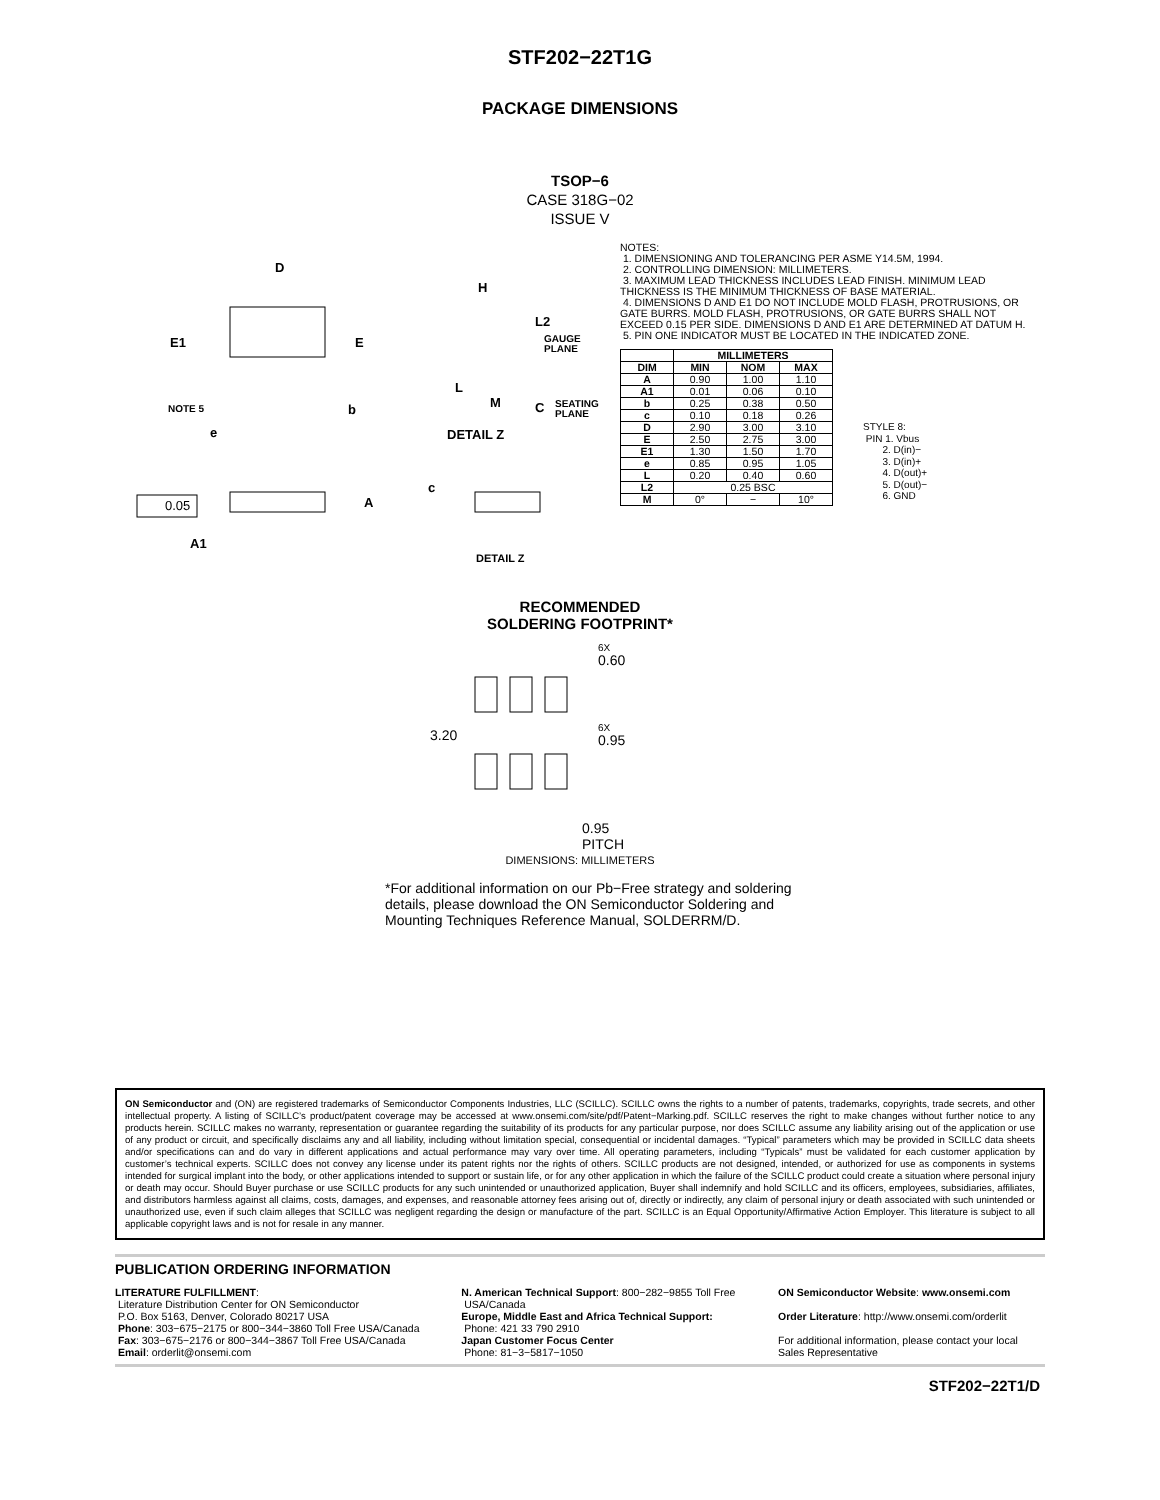STF202−22T1G
PACKAGE DIMENSIONS
TSOP−6
CASE 318G−02
ISSUE V
D
E1
E
NOTE 5
b
e
H
L2
GAUGE
PLANE
L
M
C
SEATING
PLANE
DETAIL Z
0.05
A
A1
c
DETAIL Z
NOTES:
1. DIMENSIONING AND TOLERANCING PER ASME Y14.5M, 1994.
2. CONTROLLING DIMENSION: MILLIMETERS.
3. MAXIMUM LEAD THICKNESS INCLUDES LEAD FINISH. MINIMUM LEAD THICKNESS IS THE MINIMUM THICKNESS OF BASE MATERIAL.
4. DIMENSIONS D AND E1 DO NOT INCLUDE MOLD FLASH, PROTRUSIONS, OR GATE BURRS. MOLD FLASH, PROTRUSIONS, OR GATE BURRS SHALL NOT EXCEED 0.15 PER SIDE. DIMENSIONS D AND E1 ARE DETERMINED AT DATUM H.
5. PIN ONE INDICATOR MUST BE LOCATED IN THE INDICATED ZONE.
| | MILLIMETERS | | |
| --- | --- | --- | --- |
| DIM | MIN | NOM | MAX |
| A | 0.90 | 1.00 | 1.10 |
| A1 | 0.01 | 0.06 | 0.10 |
| b | 0.25 | 0.38 | 0.50 |
| c | 0.10 | 0.18 | 0.26 |
| D | 2.90 | 3.00 | 3.10 |
| E | 2.50 | 2.75 | 3.00 |
| E1 | 1.30 | 1.50 | 1.70 |
| e | 0.85 | 0.95 | 1.05 |
| L | 0.20 | 0.40 | 0.60 |
| L2 | 0.25 BSC | | |
| M | 0° | − | 10° |
STYLE 8:
PIN 1. Vbus
2. D(in)−
3. D(in)+
4. D(out)+
5. D(out)−
6. GND
RECOMMENDED
SOLDERING FOOTPRINT*
6X
0.60
3.20 6X
0.95
0.95
PITCH
DIMENSIONS: MILLIMETERS
*For additional information on our Pb−Free strategy and soldering details, please download the ON Semiconductor Soldering and Mounting Techniques Reference Manual, SOLDERRM/D.
ON Semiconductor and (ON) are registered trademarks of Semiconductor Components Industries, LLC (SCILLC). SCILLC owns the rights to a number of patents, trademarks, copyrights, trade secrets, and other intellectual property. A listing of SCILLC’s product/patent coverage may be accessed at www.onsemi.com/site/pdf/Patent−Marking.pdf. SCILLC reserves the right to make changes without further notice to any products herein. SCILLC makes no warranty, representation or guarantee regarding the suitability of its products for any particular purpose, nor does SCILLC assume any liability arising out of the application or use of any product or circuit, and specifically disclaims any and all liability, including without limitation special, consequential or incidental damages. “Typical” parameters which may be provided in SCILLC data sheets and/or specifications can and do vary in different applications and actual performance may vary over time. All operating parameters, including “Typicals” must be validated for each customer application by customer’s technical experts. SCILLC does not convey any license under its patent rights nor the rights of others. SCILLC products are not designed, intended, or authorized for use as components in systems intended for surgical implant into the body, or other applications intended to support or sustain life, or for any other application in which the failure of the SCILLC product could create a situation where personal injury or death may occur. Should Buyer purchase or use SCILLC products for any such unintended or unauthorized application, Buyer shall indemnify and hold SCILLC and its officers, employees, subsidiaries, affiliates, and distributors harmless against all claims, costs, damages, and expenses, and reasonable attorney fees arising out of, directly or indirectly, any claim of personal injury or death associated with such unintended or unauthorized use, even if such claim alleges that SCILLC was negligent regarding the design or manufacture of the part. SCILLC is an Equal Opportunity/Affirmative Action Employer. This literature is subject to all applicable copyright laws and is not for resale in any manner.
PUBLICATION ORDERING INFORMATION
LITERATURE FULFILLMENT:
Literature Distribution Center for ON Semiconductor
P.O. Box 5163, Denver, Colorado 80217 USA
Phone: 303−675−2175 or 800−344−3860 Toll Free USA/Canada
Fax: 303−675−2176 or 800−344−3867 Toll Free USA/Canada
Email: orderlit@onsemi.com
N. American Technical Support: 800−282−9855 Toll Free
USA/Canada
Europe, Middle East and Africa Technical Support:
Phone: 421 33 790 2910
Japan Customer Focus Center
Phone: 81−3−5817−1050
ON Semiconductor Website: www.onsemi.com
Order Literature: http://www.onsemi.com/orderlit
For additional information, please contact your local Sales Representative
STF202−22T1/D